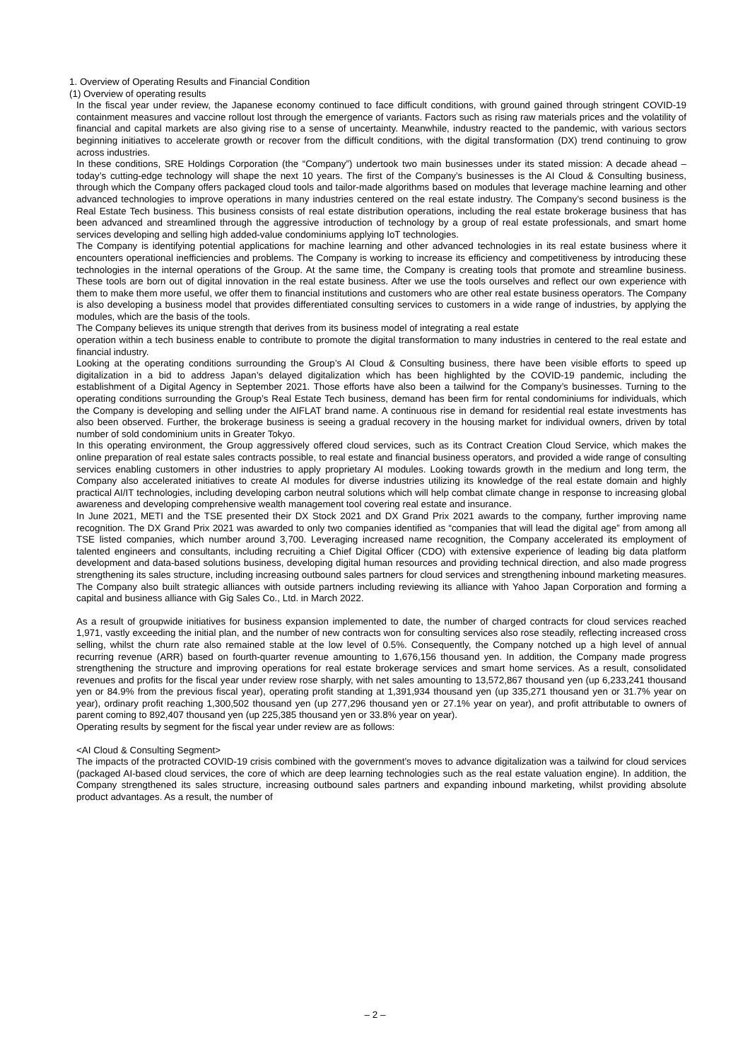1. Overview of Operating Results and Financial Condition
(1) Overview of operating results
In the fiscal year under review, the Japanese economy continued to face difficult conditions, with ground gained through stringent COVID-19 containment measures and vaccine rollout lost through the emergence of variants. Factors such as rising raw materials prices and the volatility of financial and capital markets are also giving rise to a sense of uncertainty. Meanwhile, industry reacted to the pandemic, with various sectors beginning initiatives to accelerate growth or recover from the difficult conditions, with the digital transformation (DX) trend continuing to grow across industries.
In these conditions, SRE Holdings Corporation (the “Company”) undertook two main businesses under its stated mission: A decade ahead – today’s cutting-edge technology will shape the next 10 years. The first of the Company’s businesses is the AI Cloud & Consulting business, through which the Company offers packaged cloud tools and tailor-made algorithms based on modules that leverage machine learning and other advanced technologies to improve operations in many industries centered on the real estate industry. The Company’s second business is the Real Estate Tech business. This business consists of real estate distribution operations, including the real estate brokerage business that has been advanced and streamlined through the aggressive introduction of technology by a group of real estate professionals, and smart home services developing and selling high added-value condominiums applying IoT technologies.
The Company is identifying potential applications for machine learning and other advanced technologies in its real estate business where it encounters operational inefficiencies and problems. The Company is working to increase its efficiency and competitiveness by introducing these technologies in the internal operations of the Group. At the same time, the Company is creating tools that promote and streamline business. These tools are born out of digital innovation in the real estate business. After we use the tools ourselves and reflect our own experience with them to make them more useful, we offer them to financial institutions and customers who are other real estate business operators. The Company is also developing a business model that provides differentiated consulting services to customers in a wide range of industries, by applying the modules, which are the basis of the tools.
The Company believes its unique strength that derives from its business model of integrating a real estate
operation within a tech business enable to contribute to promote the digital transformation to many industries in centered to the real estate and financial industry.
Looking at the operating conditions surrounding the Group’s AI Cloud & Consulting business, there have been visible efforts to speed up digitalization in a bid to address Japan’s delayed digitalization which has been highlighted by the COVID-19 pandemic, including the establishment of a Digital Agency in September 2021. Those efforts have also been a tailwind for the Company’s businesses. Turning to the operating conditions surrounding the Group’s Real Estate Tech business, demand has been firm for rental condominiums for individuals, which the Company is developing and selling under the AIFLAT brand name. A continuous rise in demand for residential real estate investments has also been observed. Further, the brokerage business is seeing a gradual recovery in the housing market for individual owners, driven by total number of sold condominium units in Greater Tokyo.
In this operating environment, the Group aggressively offered cloud services, such as its Contract Creation Cloud Service, which makes the online preparation of real estate sales contracts possible, to real estate and financial business operators, and provided a wide range of consulting services enabling customers in other industries to apply proprietary AI modules. Looking towards growth in the medium and long term, the Company also accelerated initiatives to create AI modules for diverse industries utilizing its knowledge of the real estate domain and highly practical AI/IT technologies, including developing carbon neutral solutions which will help combat climate change in response to increasing global awareness and developing comprehensive wealth management tool covering real estate and insurance.
In June 2021, METI and the TSE presented their DX Stock 2021 and DX Grand Prix 2021 awards to the company, further improving name recognition. The DX Grand Prix 2021 was awarded to only two companies identified as “companies that will lead the digital age” from among all TSE listed companies, which number around 3,700. Leveraging increased name recognition, the Company accelerated its employment of talented engineers and consultants, including recruiting a Chief Digital Officer (CDO) with extensive experience of leading big data platform development and data-based solutions business, developing digital human resources and providing technical direction, and also made progress strengthening its sales structure, including increasing outbound sales partners for cloud services and strengthening inbound marketing measures. The Company also built strategic alliances with outside partners including reviewing its alliance with Yahoo Japan Corporation and forming a capital and business alliance with Gig Sales Co., Ltd. in March 2022.
As a result of groupwide initiatives for business expansion implemented to date, the number of charged contracts for cloud services reached 1,971, vastly exceeding the initial plan, and the number of new contracts won for consulting services also rose steadily, reflecting increased cross selling, whilst the churn rate also remained stable at the low level of 0.5%. Consequently, the Company notched up a high level of annual recurring revenue (ARR) based on fourth-quarter revenue amounting to 1,676,156 thousand yen. In addition, the Company made progress strengthening the structure and improving operations for real estate brokerage services and smart home services. As a result, consolidated revenues and profits for the fiscal year under review rose sharply, with net sales amounting to 13,572,867 thousand yen (up 6,233,241 thousand yen or 84.9% from the previous fiscal year), operating profit standing at 1,391,934 thousand yen (up 335,271 thousand yen or 31.7% year on year), ordinary profit reaching 1,300,502 thousand yen (up 277,296 thousand yen or 27.1% year on year), and profit attributable to owners of parent coming to 892,407 thousand yen (up 225,385 thousand yen or 33.8% year on year).
Operating results by segment for the fiscal year under review are as follows:
<AI Cloud & Consulting Segment>
The impacts of the protracted COVID-19 crisis combined with the government’s moves to advance digitalization was a tailwind for cloud services (packaged AI-based cloud services, the core of which are deep learning technologies such as the real estate valuation engine). In addition, the Company strengthened its sales structure, increasing outbound sales partners and expanding inbound marketing, whilst providing absolute product advantages. As a result, the number of
– 2 –